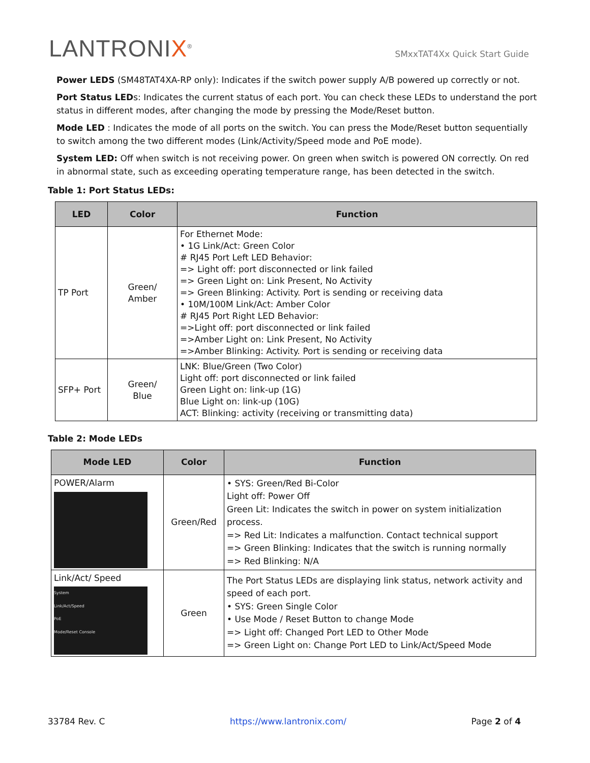LANTRONIX<sup>®</sup>
SMxxTAT4Xx Quick Start Guide
Power LEDS (SM48TAT4XA-RP only): Indicates if the switch power supply A/B powered up correctly or not.
Port Status LEDs: Indicates the current status of each port. You can check these LEDs to understand the port status in different modes, after changing the mode by pressing the Mode/Reset button.
Mode LED : Indicates the mode of all ports on the switch. You can press the Mode/Reset button sequentially to switch among the two different modes (Link/Activity/Speed mode and PoE mode).
System LED: Off when switch is not receiving power. On green when switch is powered ON correctly. On red in abnormal state, such as exceeding operating temperature range, has been detected in the switch.
Table 1: Port Status LEDs:
| LED | Color | Function |
| --- | --- | --- |
| TP Port | Green/ Amber | For Ethernet Mode: • 1G Link/Act: Green Color # RJ45 Port Left LED Behavior: => Light off: port disconnected or link failed => Green Light on: Link Present, No Activity => Green Blinking: Activity. Port is sending or receiving data • 10M/100M Link/Act: Amber Color # RJ45 Port Right LED Behavior: =>Light off: port disconnected or link failed =>Amber Light on: Link Present, No Activity =>Amber Blinking: Activity. Port is sending or receiving data |
| SFP+ Port | Green/ Blue | LNK: Blue/Green (Two Color) Light off: port disconnected or link failed Green Light on: link-up (1G) Blue Light on: link-up (10G) ACT: Blinking: activity (receiving or transmitting data) |
Table 2: Mode LEDs
| Mode LED | Color | Function |
| --- | --- | --- |
| POWER/Alarm | Green/Red | • SYS: Green/Red Bi-Color Light off: Power Off Green Lit: Indicates the switch in power on system initialization process. => Red Lit: Indicates a malfunction. Contact technical support => Green Blinking: Indicates that the switch is running normally => Red Blinking: N/A |
| Link/Act/ Speed System Link/Act/Speed PoE Mode/Reset Console | Green | The Port Status LEDs are displaying link status, network activity and speed of each port. • SYS: Green Single Color • Use Mode / Reset Button to change Mode => Light off: Changed Port LED to Other Mode => Green Light on: Change Port LED to Link/Act/Speed Mode |
33784 Rev. C https://www.lantronix.com/ Page 2 of 4